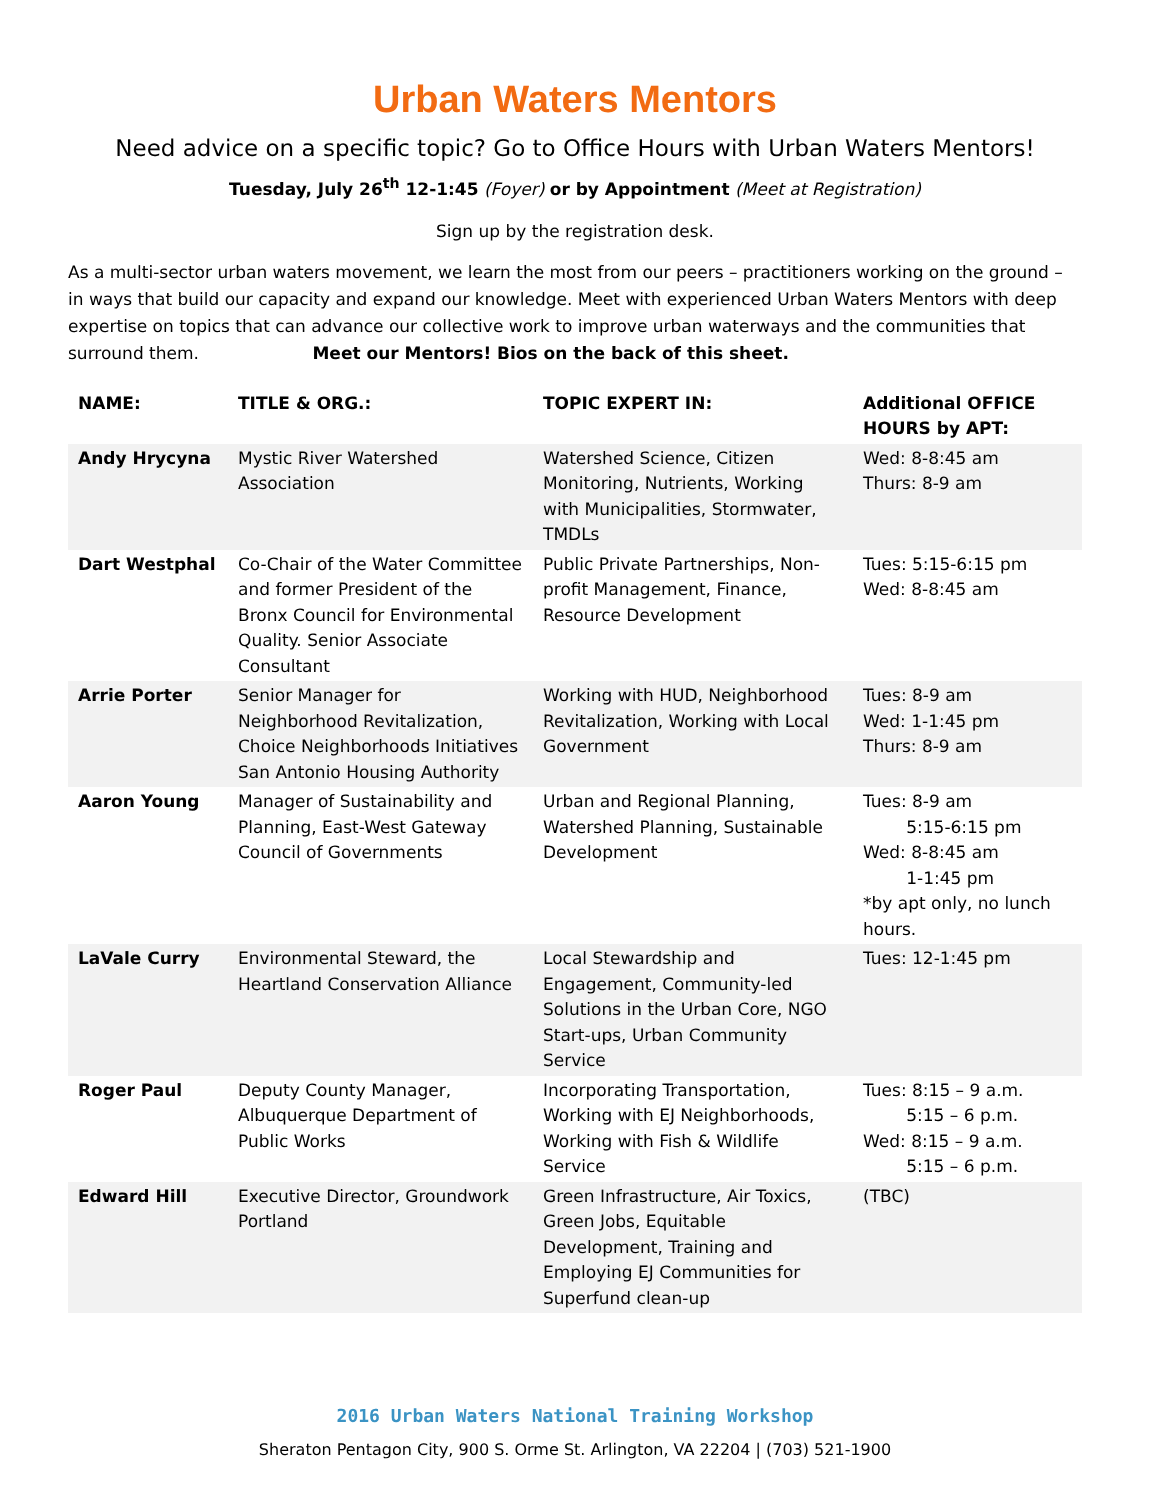Urban Waters Mentors
Need advice on a specific topic? Go to Office Hours with Urban Waters Mentors!
Tuesday, July 26<sup>th</sup> 12-1:45 (Foyer) or by Appointment (Meet at Registration)
Sign up by the registration desk.
As a multi-sector urban waters movement, we learn the most from our peers – practitioners working on the ground – in ways that build our capacity and expand our knowledge. Meet with experienced Urban Waters Mentors with deep expertise on topics that can advance our collective work to improve urban waterways and the communities that surround them. Meet our Mentors! Bios on the back of this sheet.
| NAME: | TITLE & ORG.: | TOPIC EXPERT IN: | Additional OFFICE HOURS by APT: |
| --- | --- | --- | --- |
| Andy Hrycyna | Mystic River Watershed Association | Watershed Science, Citizen Monitoring, Nutrients, Working with Municipalities, Stormwater, TMDLs | Wed: 8-8:45 am Thurs: 8-9 am |
| Dart Westphal | Co-Chair of the Water Committee and former President of the Bronx Council for Environmental Quality. Senior Associate Consultant | Public Private Partnerships, Non-profit Management, Finance, Resource Development | Tues: 5:15-6:15 pm Wed: 8-8:45 am |
| Arrie Porter | Senior Manager for Neighborhood Revitalization, Choice Neighborhoods Initiatives San Antonio Housing Authority | Working with HUD, Neighborhood Revitalization, Working with Local Government | Tues: 8-9 am Wed: 1-1:45 pm Thurs: 8-9 am |
| Aaron Young | Manager of Sustainability and Planning, East-West Gateway Council of Governments | Urban and Regional Planning, Watershed Planning, Sustainable Development | Tues: 8-9 am 5:15-6:15 pm Wed: 8-8:45 am 1-1:45 pm *by apt only, no lunch hours. |
| LaVale Curry | Environmental Steward, the Heartland Conservation Alliance | Local Stewardship and Engagement, Community-led Solutions in the Urban Core, NGO Start-ups, Urban Community Service | Tues: 12-1:45 pm |
| Roger Paul | Deputy County Manager, Albuquerque Department of Public Works | Incorporating Transportation, Working with EJ Neighborhoods, Working with Fish & Wildlife Service | Tues: 8:15 – 9 a.m. 5:15 – 6 p.m. Wed: 8:15 – 9 a.m. 5:15 – 6 p.m. |
| Edward Hill | Executive Director, Groundwork Portland | Green Infrastructure, Air Toxics, Green Jobs, Equitable Development, Training and Employing EJ Communities for Superfund clean-up | (TBC) |
2016 Urban Waters National Training Workshop
Sheraton Pentagon City, 900 S. Orme St. Arlington, VA 22204 | (703) 521-1900